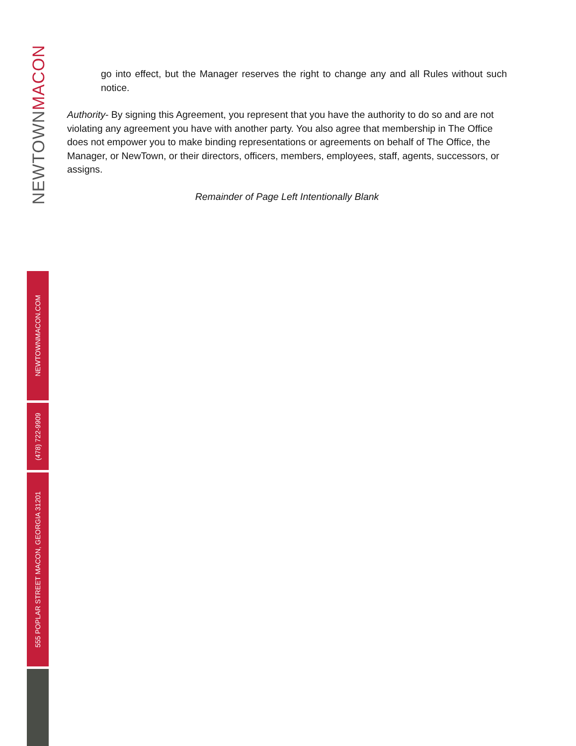NEWTOWNMACON
NEWTOWNMACON.COM
(478) 722-9909
555 POPLAR STREET MACON, GEORGIA 31201
go into effect, but the Manager reserves the right to change any and all Rules without such notice.
Authority- By signing this Agreement, you represent that you have the authority to do so and are not violating any agreement you have with another party. You also agree that membership in The Office does not empower you to make binding representations or agreements on behalf of The Office, the Manager, or NewTown, or their directors, officers, members, employees, staff, agents, successors, or assigns.
Remainder of Page Left Intentionally Blank